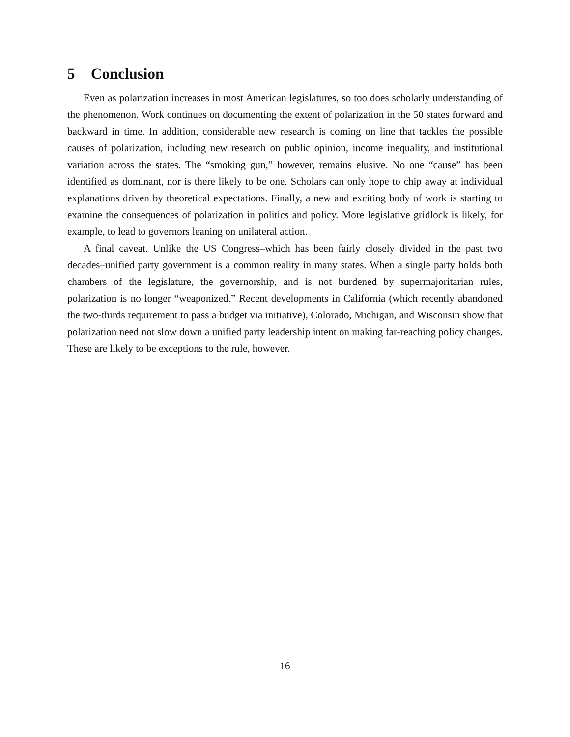5 Conclusion
Even as polarization increases in most American legislatures, so too does scholarly understanding of the phenomenon. Work continues on documenting the extent of polarization in the 50 states forward and backward in time. In addition, considerable new research is coming on line that tackles the possible causes of polarization, including new research on public opinion, income inequality, and institutional variation across the states. The “smoking gun,” however, remains elusive. No one “cause” has been identified as dominant, nor is there likely to be one. Scholars can only hope to chip away at individual explanations driven by theoretical expectations. Finally, a new and exciting body of work is starting to examine the consequences of polarization in politics and policy. More legislative gridlock is likely, for example, to lead to governors leaning on unilateral action.
A final caveat. Unlike the US Congress–which has been fairly closely divided in the past two decades–unified party government is a common reality in many states. When a single party holds both chambers of the legislature, the governorship, and is not burdened by supermajoritarian rules, polarization is no longer “weaponized.” Recent developments in California (which recently abandoned the two-thirds requirement to pass a budget via initiative), Colorado, Michigan, and Wisconsin show that polarization need not slow down a unified party leadership intent on making far-reaching policy changes. These are likely to be exceptions to the rule, however.
16